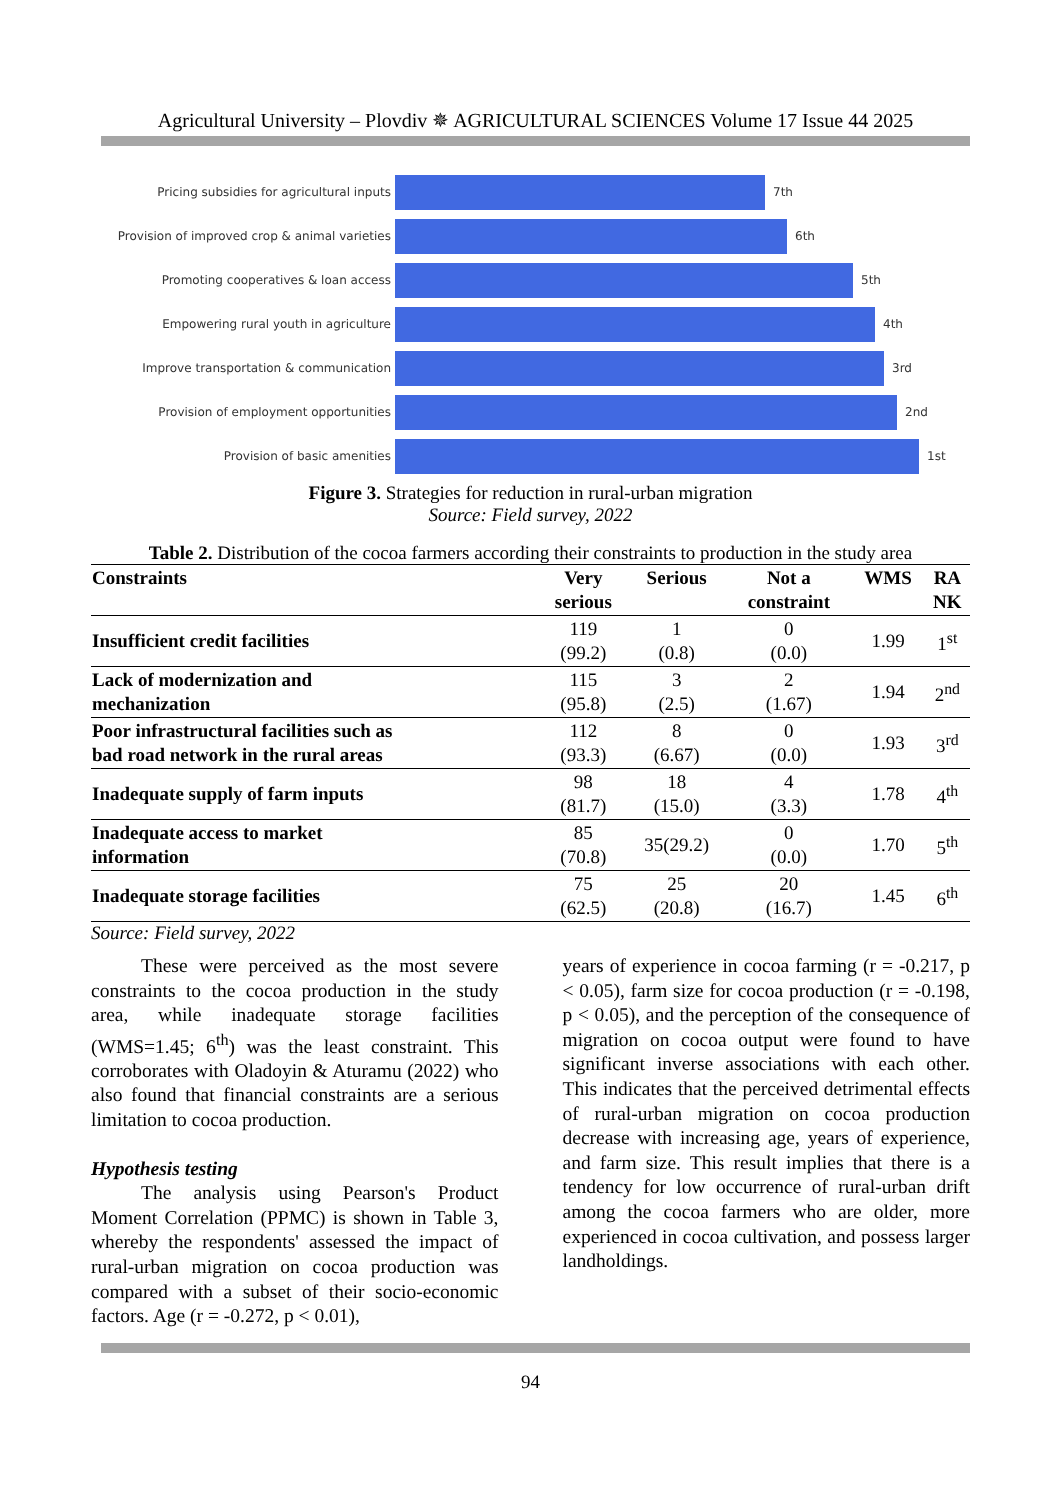Agricultural University – Plovdiv ✵ AGRICULTURAL SCIENCES Volume 17 Issue 44 2025
Pricing subsidies for agricultural inputs 7th
Provision of improved crop & animal varieties
6th
Promoting cooperatives & loan access 5th
Empowering rural youth in agriculture 4th
Improve transportation & communication 3rd
Provision of employment opportunities 2nd
Provision of basic amenities 1st
Figure 3. Strategies for reduction in rural-urban migration
Source: Field survey, 2022
Table 2. Distribution of the cocoa farmers according their constraints to production in the study area
| Constraints | Very serious | Serious | Not a constraint | WMS | RA NK |
| --- | --- | --- | --- | --- | --- |
| Insufficient credit facilities | 119 (99.2) | 1 (0.8) | 0 (0.0) | 1.99 | 1<sup>st</sup> |
| Lack of modernization and mechanization | 115 (95.8) | 3 (2.5) | 2 (1.67) | 1.94 | 2<sup>nd</sup> |
| Poor infrastructural facilities such as bad road network in the rural areas | 112 (93.3) | 8 (6.67) | 0 (0.0) | 1.93 | 3<sup>rd</sup> |
| Inadequate supply of farm inputs | 98 (81.7) | 18 (15.0) | 4 (3.3) | 1.78 | 4<sup>th</sup> |
| Inadequate access to market information | 85 (70.8) | 35(29.2) | 0 (0.0) | 1.70 | 5<sup>th</sup> |
| Inadequate storage facilities | 75 (62.5) | 25 (20.8) | 20 (16.7) | 1.45 | 6<sup>th</sup> |
Source: Field survey, 2022
These were perceived as the most severe constraints to the cocoa production in the study area, while inadequate storage facilities (WMS=1.45; 6<sup>th</sup>) was the least constraint. This corroborates with Oladoyin & Aturamu (2022) who also found that financial constraints are a serious limitation to cocoa production.
Hypothesis testing
The analysis using Pearson's Product Moment Correlation (PPMC) is shown in Table 3, whereby the respondents' assessed the impact of rural-urban migration on cocoa production was compared with a subset of their socio-economic factors. Age (r = -0.272, p < 0.01),
years of experience in cocoa farming (r = -0.217, p < 0.05), farm size for cocoa production (r = -0.198, p < 0.05), and the perception of the consequence of migration on cocoa output were found to have significant inverse associations with each other. This indicates that the perceived detrimental effects of rural-urban migration on cocoa production decrease with increasing age, years of experience, and farm size. This result implies that there is a tendency for low occurrence of rural-urban drift among the cocoa farmers who are older, more experienced in cocoa cultivation, and possess larger landholdings.
94